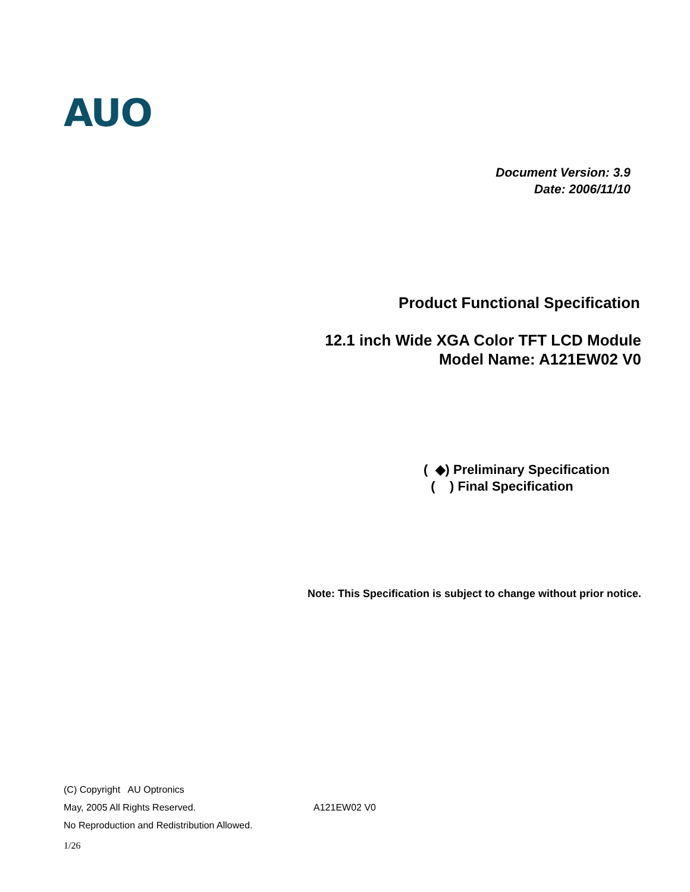AUO
Document Version: 3.9
Date: 2006/11/10
Product Functional Specification
12.1 inch Wide XGA Color TFT LCD Module
Model Name: A121EW02 V0
( ◆) Preliminary Specification
( ) Final Specification
Note: This Specification is subject to change without prior notice.
(C) Copyright AU Optronics
May, 2005 All Rights Reserved. A121EW02 V0
No Reproduction and Redistribution Allowed.
1/26